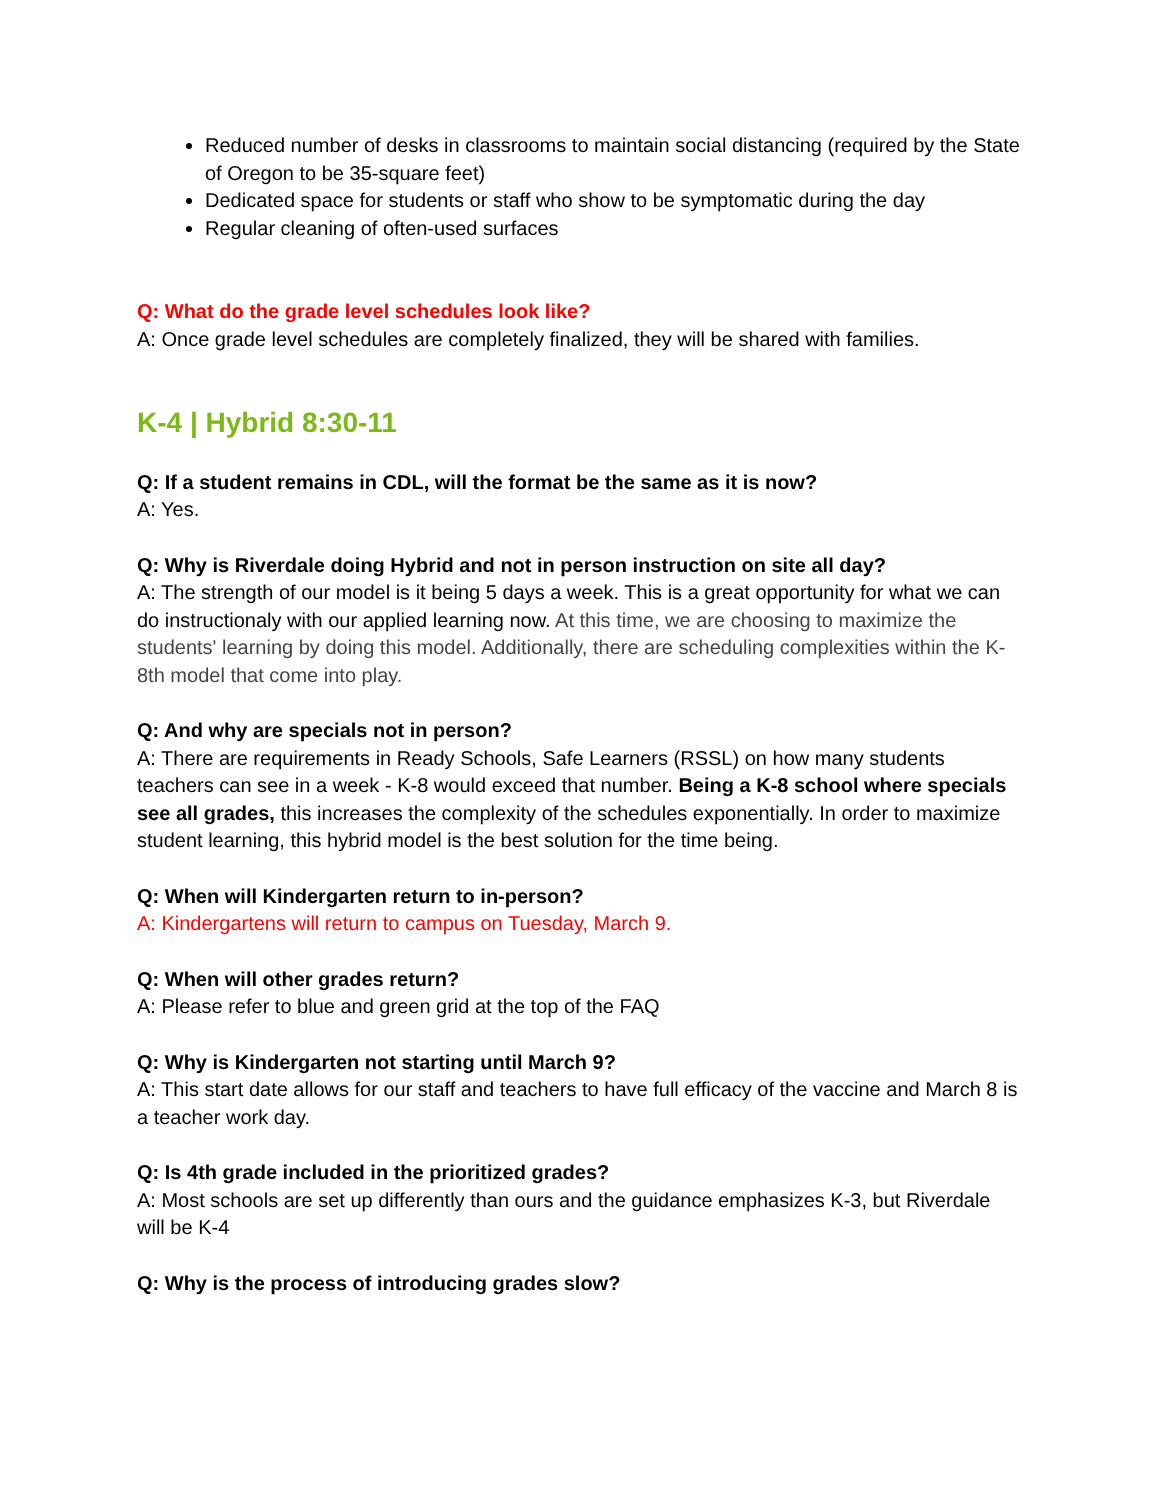Reduced number of desks in classrooms to maintain social distancing (required by the State of Oregon to be 35-square feet)
Dedicated space for students or staff who show to be symptomatic during the day
Regular cleaning of often-used surfaces
Q: What do the grade level schedules look like?
A: Once grade level schedules are completely finalized, they will be shared with families.
K-4 | Hybrid 8:30-11
Q: If a student remains in CDL, will the format be the same as it is now?
A: Yes.
Q: Why is Riverdale doing Hybrid and not in person instruction on site all day?
A: The strength of our model is it being 5 days a week. This is a great opportunity for what we can do instructionaly with our applied learning now. At this time, we are choosing to maximize the students' learning by doing this model. Additionally, there are scheduling complexities within the K-8th model that come into play.
Q: And why are specials not in person?
A: There are requirements in Ready Schools, Safe Learners (RSSL) on how many students teachers can see in a week - K-8 would exceed that number. Being a K-8 school where specials see all grades, this increases the complexity of the schedules exponentially. In order to maximize student learning, this hybrid model is the best solution for the time being.
Q: When will Kindergarten return to in-person?
A: Kindergartens will return to campus on Tuesday, March 9.
Q: When will other grades return?
A: Please refer to blue and green grid at the top of the FAQ
Q: Why is Kindergarten not starting until March 9?
A: This start date allows for our staff and teachers to have full efficacy of the vaccine and March 8 is a teacher work day.
Q: Is 4th grade included in the prioritized grades?
A: Most schools are set up differently than ours and the guidance emphasizes K-3, but Riverdale will be K-4
Q: Why is the process of introducing grades slow?